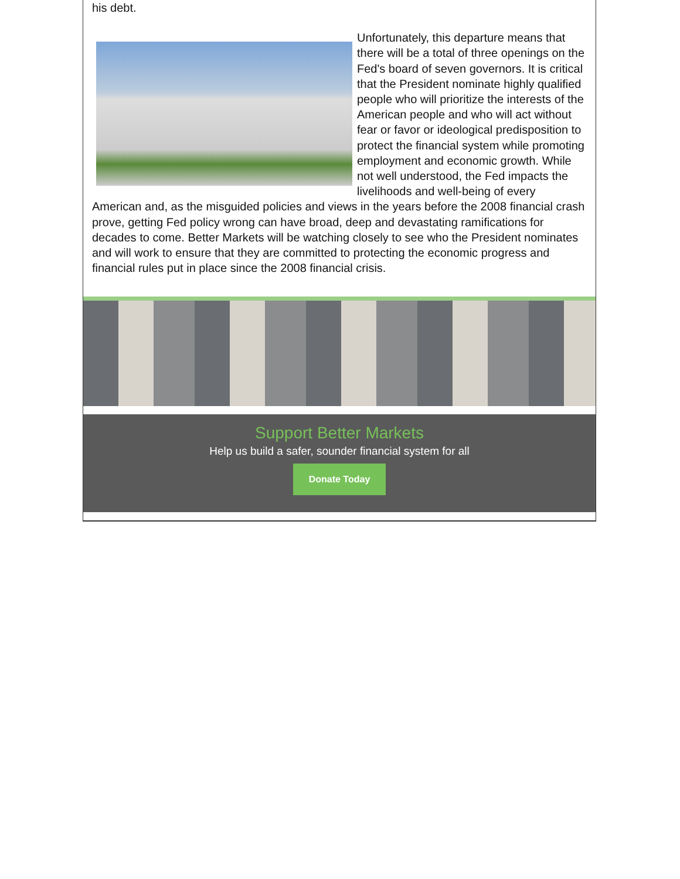his debt.
Unfortunately, this departure means that there will be a total of three openings on the Fed's board of seven governors. It is critical that the President nominate highly qualified people who will prioritize the interests of the American people and who will act without fear or favor or ideological predisposition to protect the financial system while promoting employment and economic growth. While not well understood, the Fed impacts the livelihoods and well-being of every American and, as the misguided policies and views in the years before the 2008 financial crash prove, getting Fed policy wrong can have broad, deep and devastating ramifications for decades to come. Better Markets will be watching closely to see who the President nominates and will work to ensure that they are committed to protecting the economic progress and financial rules put in place since the 2008 financial crisis.
Support Better Markets
Help us build a safer, sounder financial system for all
Donate Today